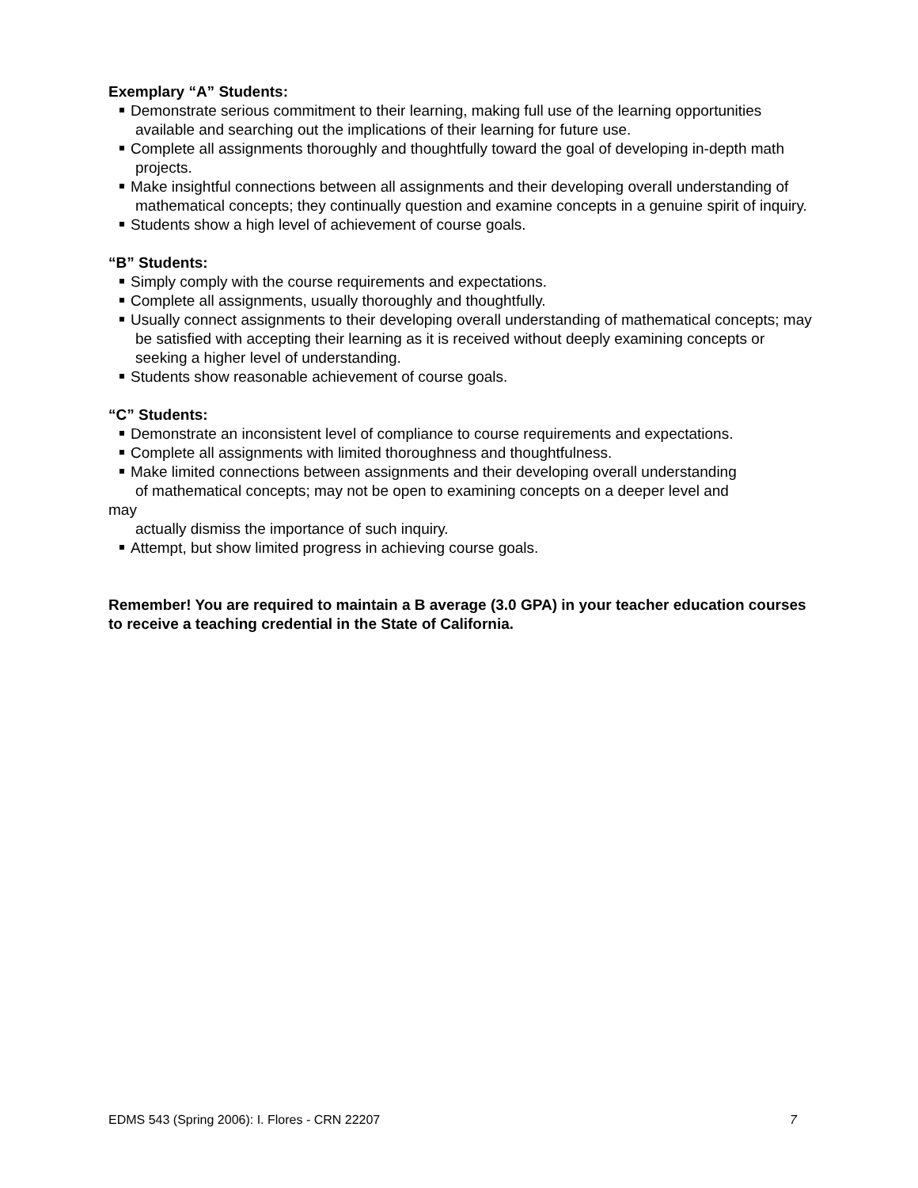Exemplary “A” Students:
Demonstrate serious commitment to their learning, making full use of the learning opportunities available and searching out the implications of their learning for future use.
Complete all assignments thoroughly and thoughtfully toward the goal of developing in-depth math projects.
Make insightful connections between all assignments and their developing overall understanding of mathematical concepts; they continually question and examine concepts in a genuine spirit of inquiry.
Students show a high level of achievement of course goals.
“B” Students:
Simply comply with the course requirements and expectations.
Complete all assignments, usually thoroughly and thoughtfully.
Usually connect assignments to their developing overall understanding of mathematical concepts; may be satisfied with accepting their learning as it is received without deeply examining concepts or seeking a higher level of understanding.
Students show reasonable achievement of course goals.
“C” Students:
Demonstrate an inconsistent level of compliance to course requirements and expectations.
Complete all assignments with limited thoroughness and thoughtfulness.
Make limited connections between assignments and their developing overall understanding
of mathematical concepts; may not be open to examining concepts on a deeper level and
may
actually dismiss the importance of such inquiry.
Attempt, but show limited progress in achieving course goals.
Remember! You are required to maintain a B average (3.0 GPA) in your teacher education courses to receive a teaching credential in the State of California.
EDMS 543 (Spring 2006): I. Flores - CRN 22207 7